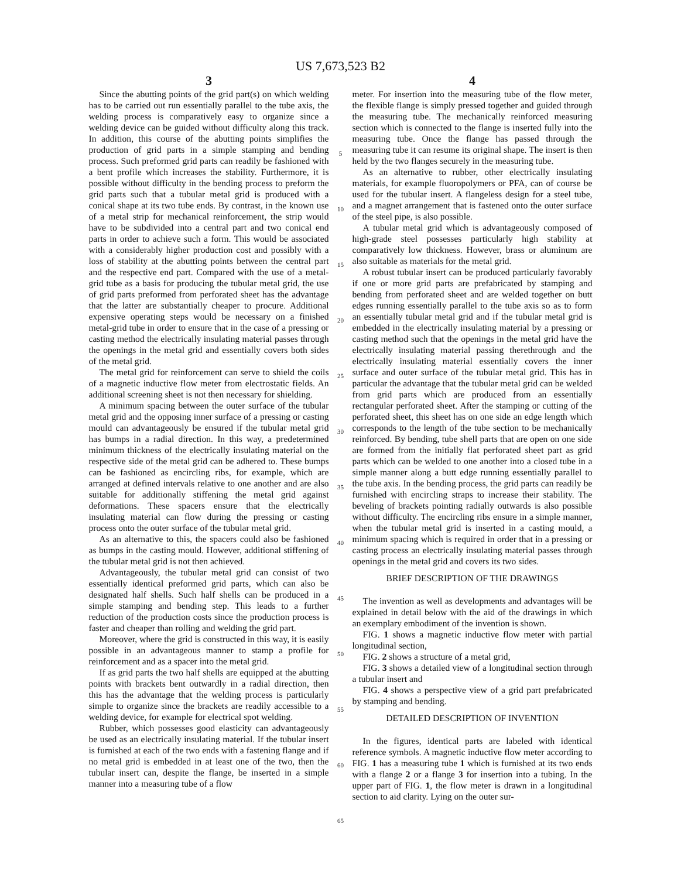US 7,673,523 B2
3
Since the abutting points of the grid part(s) on which welding has to be carried out run essentially parallel to the tube axis, the welding process is comparatively easy to organize since a welding device can be guided without difficulty along this track. In addition, this course of the abutting points simplifies the production of grid parts in a simple stamping and bending process. Such preformed grid parts can readily be fashioned with a bent profile which increases the stability. Furthermore, it is possible without difficulty in the bending process to preform the grid parts such that a tubular metal grid is produced with a conical shape at its two tube ends. By contrast, in the known use of a metal strip for mechanical reinforcement, the strip would have to be subdivided into a central part and two conical end parts in order to achieve such a form. This would be associated with a considerably higher production cost and possibly with a loss of stability at the abutting points between the central part and the respective end part. Compared with the use of a metal-grid tube as a basis for producing the tubular metal grid, the use of grid parts preformed from perforated sheet has the advantage that the latter are substantially cheaper to procure. Additional expensive operating steps would be necessary on a finished metal-grid tube in order to ensure that in the case of a pressing or casting method the electrically insulating material passes through the openings in the metal grid and essentially covers both sides of the metal grid.
The metal grid for reinforcement can serve to shield the coils of a magnetic inductive flow meter from electrostatic fields. An additional screening sheet is not then necessary for shielding.
A minimum spacing between the outer surface of the tubular metal grid and the opposing inner surface of a pressing or casting mould can advantageously be ensured if the tubular metal grid has bumps in a radial direction. In this way, a predetermined minimum thickness of the electrically insulating material on the respective side of the metal grid can be adhered to. These bumps can be fashioned as encircling ribs, for example, which are arranged at defined intervals relative to one another and are also suitable for additionally stiffening the metal grid against deformations. These spacers ensure that the electrically insulating material can flow during the pressing or casting process onto the outer surface of the tubular metal grid.
As an alternative to this, the spacers could also be fashioned as bumps in the casting mould. However, additional stiffening of the tubular metal grid is not then achieved.
Advantageously, the tubular metal grid can consist of two essentially identical preformed grid parts, which can also be designated half shells. Such half shells can be produced in a simple stamping and bending step. This leads to a further reduction of the production costs since the production process is faster and cheaper than rolling and welding the grid part.
Moreover, where the grid is constructed in this way, it is easily possible in an advantageous manner to stamp a profile for reinforcement and as a spacer into the metal grid.
If as grid parts the two half shells are equipped at the abutting points with brackets bent outwardly in a radial direction, then this has the advantage that the welding process is particularly simple to organize since the brackets are readily accessible to a welding device, for example for electrical spot welding.
Rubber, which possesses good elasticity can advantageously be used as an electrically insulating material. If the tubular insert is furnished at each of the two ends with a fastening flange and if no metal grid is embedded in at least one of the two, then the tubular insert can, despite the flange, be inserted in a simple manner into a measuring tube of a flow
5
10
15
20
25
30
35
40
45
50
55
60
65
4
meter. For insertion into the measuring tube of the flow meter, the flexible flange is simply pressed together and guided through the measuring tube. The mechanically reinforced measuring section which is connected to the flange is inserted fully into the measuring tube. Once the flange has passed through the measuring tube it can resume its original shape. The insert is then held by the two flanges securely in the measuring tube.
As an alternative to rubber, other electrically insulating materials, for example fluoropolymers or PFA, can of course be used for the tubular insert. A flangeless design for a steel tube, and a magnet arrangement that is fastened onto the outer surface of the steel pipe, is also possible.
A tubular metal grid which is advantageously composed of high-grade steel possesses particularly high stability at comparatively low thickness. However, brass or aluminum are also suitable as materials for the metal grid.
A robust tubular insert can be produced particularly favorably if one or more grid parts are prefabricated by stamping and bending from perforated sheet and are welded together on butt edges running essentially parallel to the tube axis so as to form an essentially tubular metal grid and if the tubular metal grid is embedded in the electrically insulating material by a pressing or casting method such that the openings in the metal grid have the electrically insulating material passing therethrough and the electrically insulating material essentially covers the inner surface and outer surface of the tubular metal grid. This has in particular the advantage that the tubular metal grid can be welded from grid parts which are produced from an essentially rectangular perforated sheet. After the stamping or cutting of the perforated sheet, this sheet has on one side an edge length which corresponds to the length of the tube section to be mechanically reinforced. By bending, tube shell parts that are open on one side are formed from the initially flat perforated sheet part as grid parts which can be welded to one another into a closed tube in a simple manner along a butt edge running essentially parallel to the tube axis. In the bending process, the grid parts can readily be furnished with encircling straps to increase their stability. The beveling of brackets pointing radially outwards is also possible without difficulty. The encircling ribs ensure in a simple manner, when the tubular metal grid is inserted in a casting mould, a minimum spacing which is required in order that in a pressing or casting process an electrically insulating material passes through openings in the metal grid and covers its two sides.
BRIEF DESCRIPTION OF THE DRAWINGS
The invention as well as developments and advantages will be explained in detail below with the aid of the drawings in which an exemplary embodiment of the invention is shown.
FIG. 1 shows a magnetic inductive flow meter with partial longitudinal section,
FIG. 2 shows a structure of a metal grid,
FIG. 3 shows a detailed view of a longitudinal section through a tubular insert and
FIG. 4 shows a perspective view of a grid part prefabricated by stamping and bending.
DETAILED DESCRIPTION OF INVENTION
In the figures, identical parts are labeled with identical reference symbols. A magnetic inductive flow meter according to FIG. 1 has a measuring tube 1 which is furnished at its two ends with a flange 2 or a flange 3 for insertion into a tubing. In the upper part of FIG. 1, the flow meter is drawn in a longitudinal section to aid clarity. Lying on the outer sur-